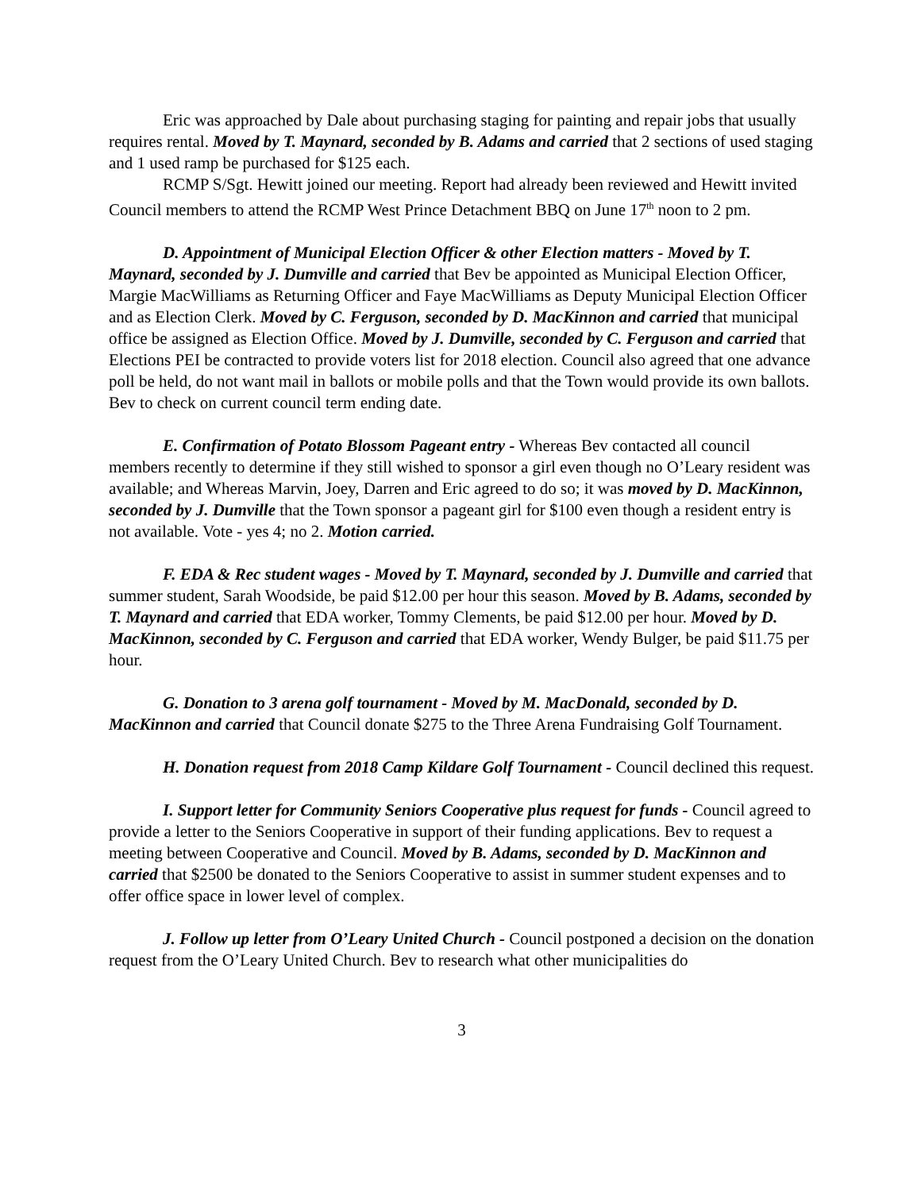Eric was approached by Dale about purchasing staging for painting and repair jobs that usually requires rental. Moved by T. Maynard, seconded by B. Adams and carried that 2 sections of used staging and 1 used ramp be purchased for $125 each.
RCMP S/Sgt. Hewitt joined our meeting. Report had already been reviewed and Hewitt invited Council members to attend the RCMP West Prince Detachment BBQ on June 17<sup>th</sup> noon to 2 pm.
D. Appointment of Municipal Election Officer & other Election matters - Moved by T. Maynard, seconded by J. Dumville and carried that Bev be appointed as Municipal Election Officer, Margie MacWilliams as Returning Officer and Faye MacWilliams as Deputy Municipal Election Officer and as Election Clerk. Moved by C. Ferguson, seconded by D. MacKinnon and carried that municipal office be assigned as Election Office. Moved by J. Dumville, seconded by C. Ferguson and carried that Elections PEI be contracted to provide voters list for 2018 election. Council also agreed that one advance poll be held, do not want mail in ballots or mobile polls and that the Town would provide its own ballots. Bev to check on current council term ending date.
E. Confirmation of Potato Blossom Pageant entry - Whereas Bev contacted all council members recently to determine if they still wished to sponsor a girl even though no O’Leary resident was available; and Whereas Marvin, Joey, Darren and Eric agreed to do so; it was moved by D. MacKinnon, seconded by J. Dumville that the Town sponsor a pageant girl for $100 even though a resident entry is not available. Vote - yes 4; no 2. Motion carried.
F. EDA & Rec student wages - Moved by T. Maynard, seconded by J. Dumville and carried that summer student, Sarah Woodside, be paid $12.00 per hour this season. Moved by B. Adams, seconded by T. Maynard and carried that EDA worker, Tommy Clements, be paid $12.00 per hour. Moved by D. MacKinnon, seconded by C. Ferguson and carried that EDA worker, Wendy Bulger, be paid $11.75 per hour.
G. Donation to 3 arena golf tournament - Moved by M. MacDonald, seconded by D. MacKinnon and carried that Council donate $275 to the Three Arena Fundraising Golf Tournament.
H. Donation request from 2018 Camp Kildare Golf Tournament - Council declined this request.
I. Support letter for Community Seniors Cooperative plus request for funds - Council agreed to provide a letter to the Seniors Cooperative in support of their funding applications. Bev to request a meeting between Cooperative and Council. Moved by B. Adams, seconded by D. MacKinnon and carried that $2500 be donated to the Seniors Cooperative to assist in summer student expenses and to offer office space in lower level of complex.
J. Follow up letter from O’Leary United Church - Council postponed a decision on the donation request from the O’Leary United Church. Bev to research what other municipalities do
3